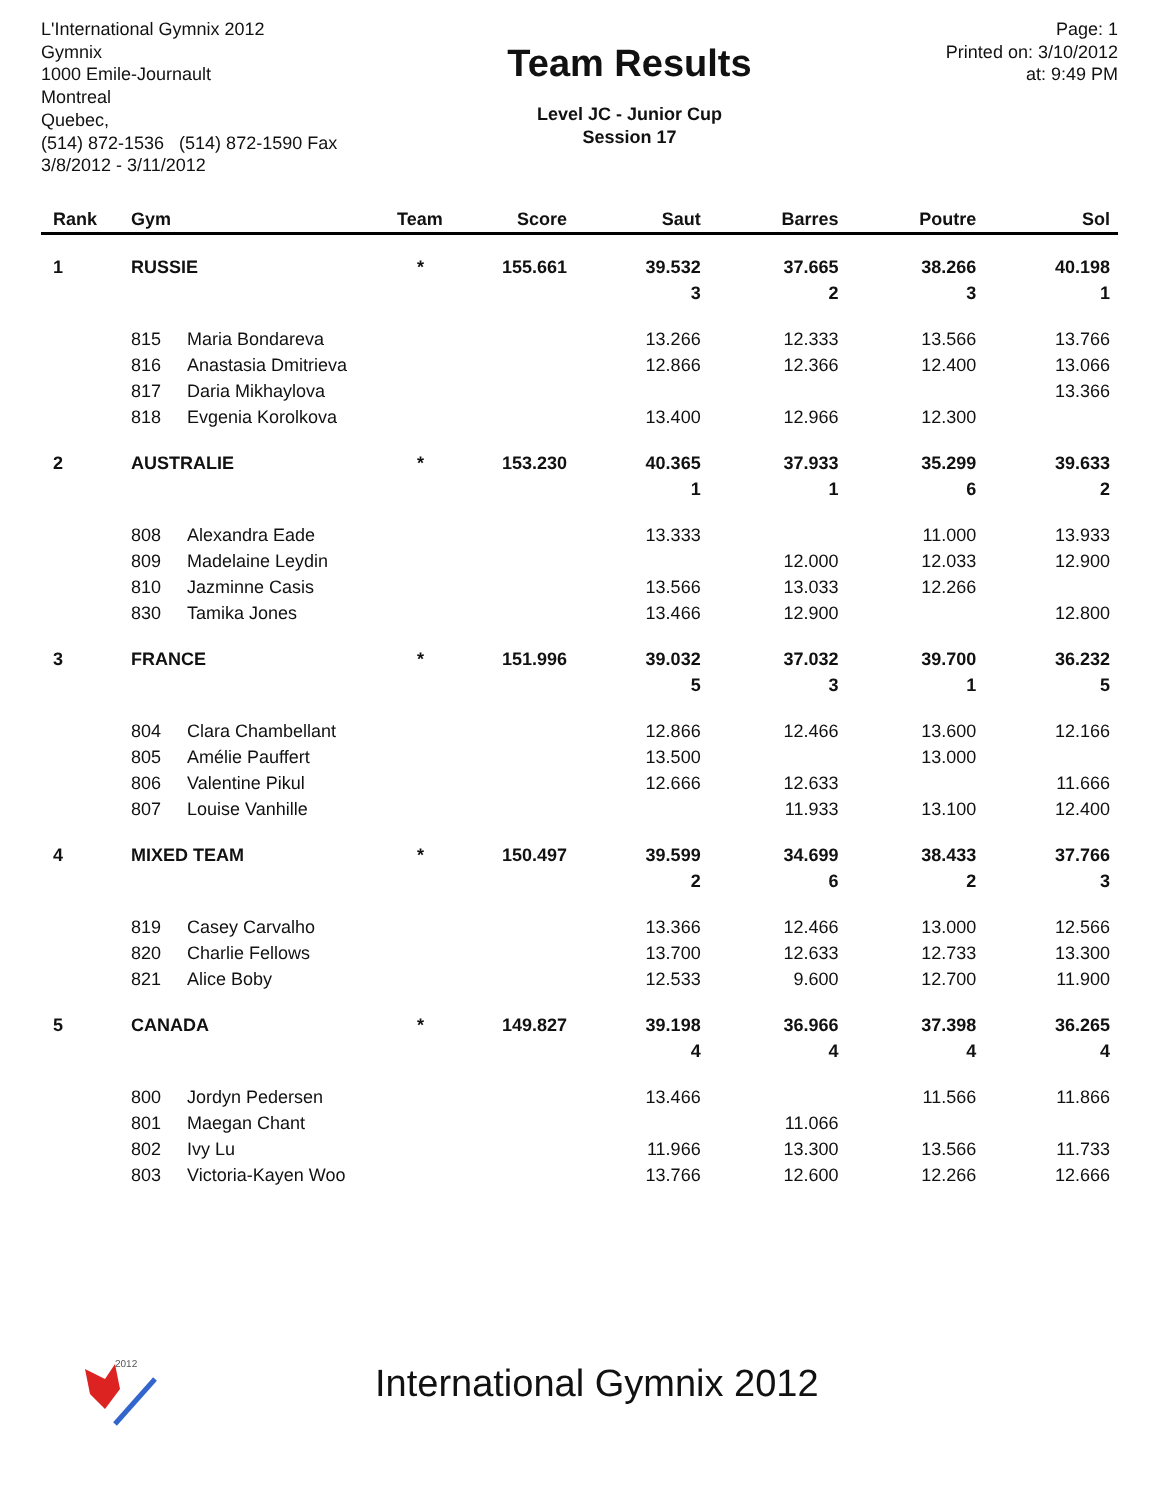L'International Gymnix 2012
Gymnix
1000 Emile-Journault
Montreal
Quebec,
(514) 872-1536 (514) 872-1590 Fax
3/8/2012 - 3/11/2012
Team Results
Level JC - Junior Cup
Session 17
Page: 1
Printed on: 3/10/2012
at: 9:49 PM
| Rank | Gym | | Team | Score | Saut | Barres | Poutre | Sol |
| --- | --- | --- | --- | --- | --- | --- | --- | --- |
| 1 | RUSSIE | | * | 155.661 | 39.532 | 37.665 | 38.266 | 40.198 |
| | | | | | 3 | 2 | 3 | 1 |
| | 815 | Maria Bondareva | | | 13.266 | 12.333 | 13.566 | 13.766 |
| | 816 | Anastasia Dmitrieva | | | 12.866 | 12.366 | 12.400 | 13.066 |
| | 817 | Daria Mikhaylova | | | | | | 13.366 |
| | 818 | Evgenia Korolkova | | | 13.400 | 12.966 | 12.300 | |
| 2 | AUSTRALIE | | * | 153.230 | 40.365 | 37.933 | 35.299 | 39.633 |
| | | | | | 1 | 1 | 6 | 2 |
| | 808 | Alexandra Eade | | | 13.333 | | 11.000 | 13.933 |
| | 809 | Madelaine Leydin | | | | 12.000 | 12.033 | 12.900 |
| | 810 | Jazminne Casis | | | 13.566 | 13.033 | 12.266 | |
| | 830 | Tamika Jones | | | 13.466 | 12.900 | | 12.800 |
| 3 | FRANCE | | * | 151.996 | 39.032 | 37.032 | 39.700 | 36.232 |
| | | | | | 5 | 3 | 1 | 5 |
| | 804 | Clara Chambellant | | | 12.866 | 12.466 | 13.600 | 12.166 |
| | 805 | Amélie Pauffert | | | 13.500 | | 13.000 | |
| | 806 | Valentine Pikul | | | 12.666 | 12.633 | | 11.666 |
| | 807 | Louise Vanhille | | | | 11.933 | 13.100 | 12.400 |
| 4 | MIXED TEAM | | * | 150.497 | 39.599 | 34.699 | 38.433 | 37.766 |
| | | | | | 2 | 6 | 2 | 3 |
| | 819 | Casey Carvalho | | | 13.366 | 12.466 | 13.000 | 12.566 |
| | 820 | Charlie Fellows | | | 13.700 | 12.633 | 12.733 | 13.300 |
| | 821 | Alice Boby | | | 12.533 | 9.600 | 12.700 | 11.900 |
| 5 | CANADA | | * | 149.827 | 39.198 | 36.966 | 37.398 | 36.265 |
| | | | | | 4 | 4 | 4 | 4 |
| | 800 | Jordyn Pedersen | | | 13.466 | | 11.566 | 11.866 |
| | 801 | Maegan Chant | | | | 11.066 | | |
| | 802 | Ivy Lu | | | 11.966 | 13.300 | 13.566 | 11.733 |
| | 803 | Victoria-Kayen Woo | | | 13.766 | 12.600 | 12.266 | 12.666 |
2012
International Gymnix 2012